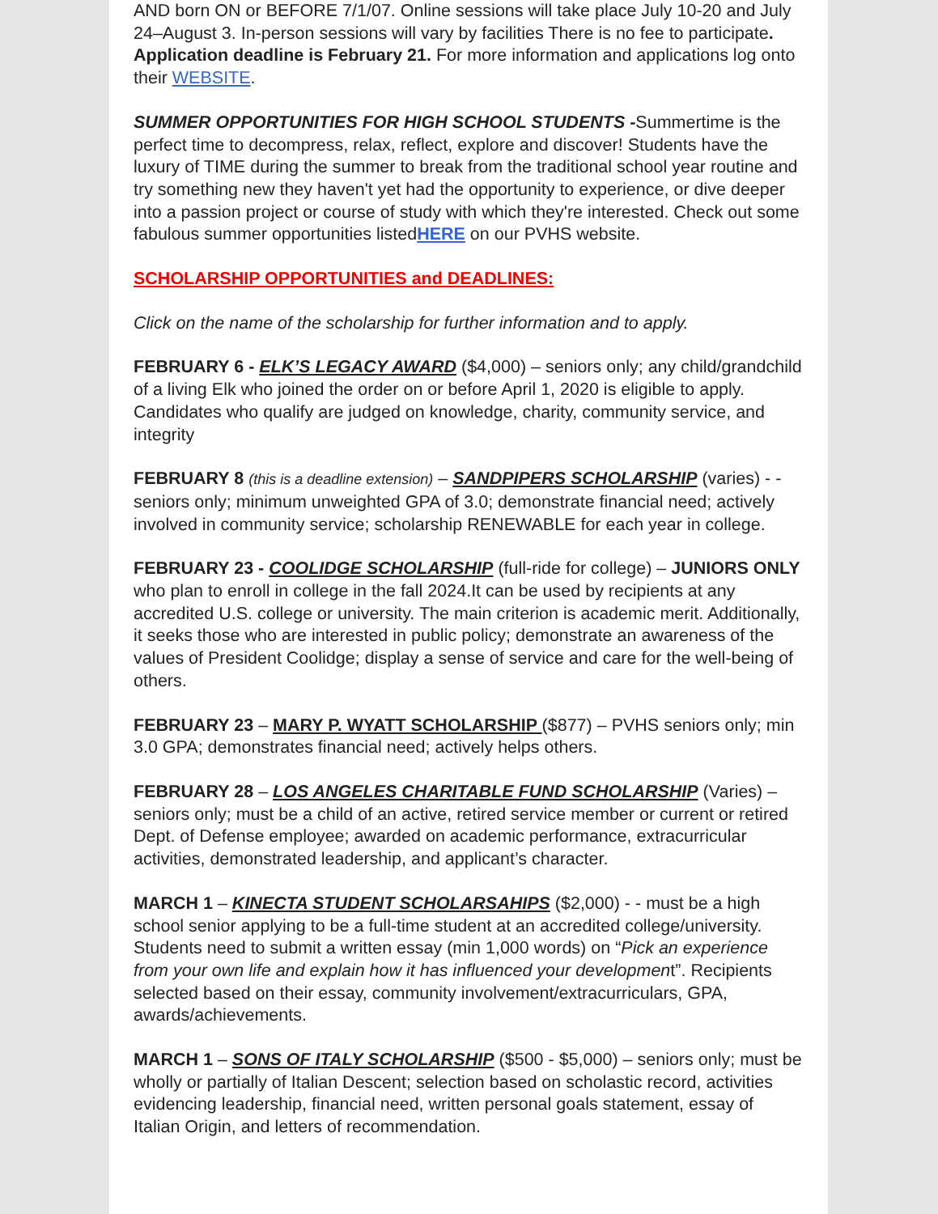AND born ON or BEFORE 7/1/07. Online sessions will take place July 10-20 and July 24–August 3. In-person sessions will vary by facilities There is no fee to participate. Application deadline is February 21. For more information and applications log onto their WEBSITE.
SUMMER OPPORTUNITIES FOR HIGH SCHOOL STUDENTS -Summertime is the perfect time to decompress, relax, reflect, explore and discover! Students have the luxury of TIME during the summer to break from the traditional school year routine and try something new they haven't yet had the opportunity to experience, or dive deeper into a passion project or course of study with which they're interested. Check out some fabulous summer opportunities listedHERE on our PVHS website.
SCHOLARSHIP OPPORTUNITIES and DEADLINES:
Click on the name of the scholarship for further information and to apply.
FEBRUARY 6 - ELK’S LEGACY AWARD ($4,000) – seniors only; any child/grandchild of a living Elk who joined the order on or before April 1, 2020 is eligible to apply. Candidates who qualify are judged on knowledge, charity, community service, and integrity
FEBRUARY 8 (this is a deadline extension) – SANDPIPERS SCHOLARSHIP (varies) - - seniors only; minimum unweighted GPA of 3.0; demonstrate financial need; actively involved in community service; scholarship RENEWABLE for each year in college.
FEBRUARY 23 - COOLIDGE SCHOLARSHIP (full-ride for college) – JUNIORS ONLY who plan to enroll in college in the fall 2024.It can be used by recipients at any accredited U.S. college or university. The main criterion is academic merit. Additionally, it seeks those who are interested in public policy; demonstrate an awareness of the values of President Coolidge; display a sense of service and care for the well-being of others.
FEBRUARY 23 – MARY P. WYATT SCHOLARSHIP ($877) – PVHS seniors only; min 3.0 GPA; demonstrates financial need; actively helps others.
FEBRUARY 28 – LOS ANGELES CHARITABLE FUND SCHOLARSHIP (Varies) – seniors only; must be a child of an active, retired service member or current or retired Dept. of Defense employee; awarded on academic performance, extracurricular activities, demonstrated leadership, and applicant’s character.
MARCH 1 – KINECTA STUDENT SCHOLARSAHIPS ($2,000) - - must be a high school senior applying to be a full-time student at an accredited college/university. Students need to submit a written essay (min 1,000 words) on “Pick an experience from your own life and explain how it has influenced your development”. Recipients selected based on their essay, community involvement/extracurriculars, GPA, awards/achievements.
MARCH 1 – SONS OF ITALY SCHOLARSHIP ($500 - $5,000) – seniors only; must be wholly or partially of Italian Descent; selection based on scholastic record, activities evidencing leadership, financial need, written personal goals statement, essay of Italian Origin, and letters of recommendation.